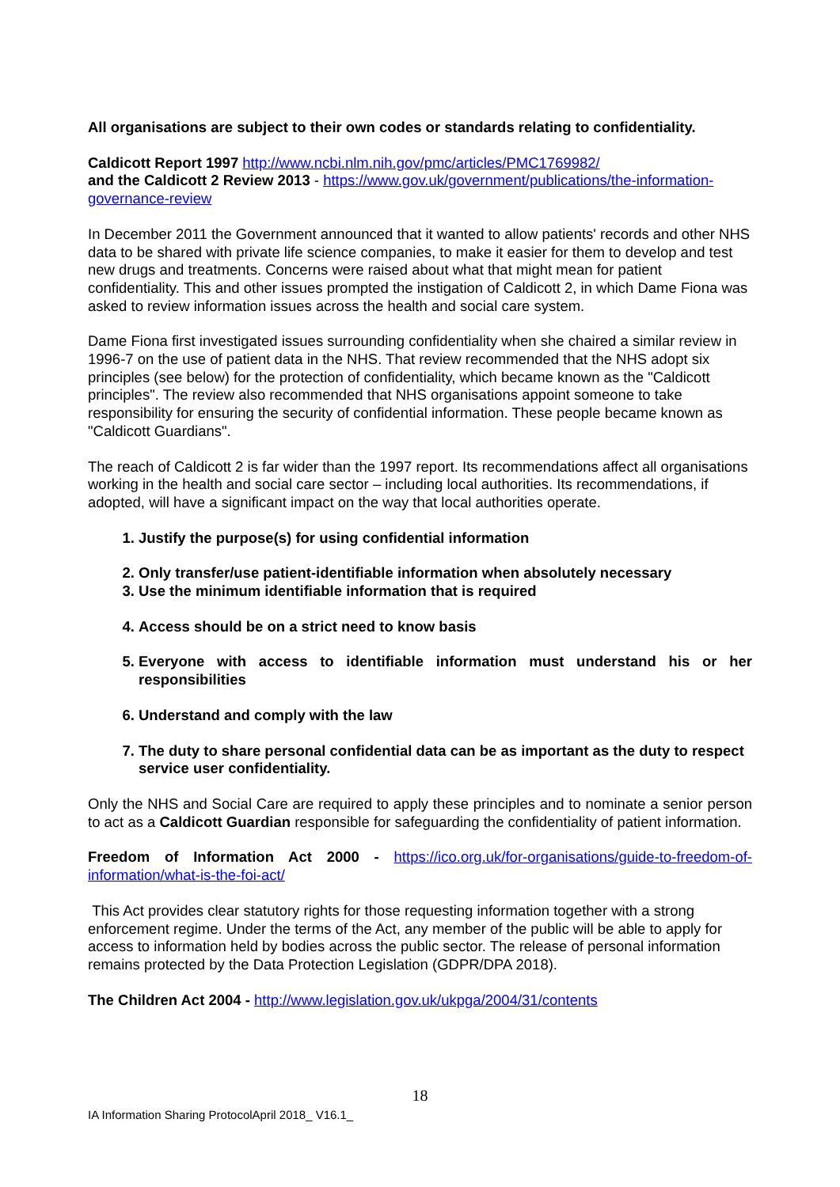All organisations are subject to their own codes or standards relating to confidentiality.
Caldicott Report 1997 http://www.ncbi.nlm.nih.gov/pmc/articles/PMC1769982/
and the Caldicott 2 Review 2013 - https://www.gov.uk/government/publications/the-information-governance-review
In December 2011 the Government announced that it wanted to allow patients' records and other NHS data to be shared with private life science companies, to make it easier for them to develop and test new drugs and treatments. Concerns were raised about what that might mean for patient confidentiality. This and other issues prompted the instigation of Caldicott 2, in which Dame Fiona was asked to review information issues across the health and social care system.
Dame Fiona first investigated issues surrounding confidentiality when she chaired a similar review in 1996-7 on the use of patient data in the NHS. That review recommended that the NHS adopt six principles (see below) for the protection of confidentiality, which became known as the "Caldicott principles". The review also recommended that NHS organisations appoint someone to take responsibility for ensuring the security of confidential information. These people became known as "Caldicott Guardians".
The reach of Caldicott 2 is far wider than the 1997 report. Its recommendations affect all organisations working in the health and social care sector – including local authorities. Its recommendations, if adopted, will have a significant impact on the way that local authorities operate.
1. Justify the purpose(s) for using confidential information
2. Only transfer/use patient-identifiable information when absolutely necessary
3. Use the minimum identifiable information that is required
4. Access should be on a strict need to know basis
5. Everyone with access to identifiable information must understand his or her responsibilities
6. Understand and comply with the law
7. The duty to share personal confidential data can be as important as the duty to respect service user confidentiality.
Only the NHS and Social Care are required to apply these principles and to nominate a senior person to act as a Caldicott Guardian responsible for safeguarding the confidentiality of patient information.
Freedom of Information Act 2000 - https://ico.org.uk/for-organisations/guide-to-freedom-of-information/what-is-the-foi-act/
This Act provides clear statutory rights for those requesting information together with a strong enforcement regime. Under the terms of the Act, any member of the public will be able to apply for access to information held by bodies across the public sector. The release of personal information remains protected by the Data Protection Legislation (GDPR/DPA 2018).
The Children Act 2004 - http://www.legislation.gov.uk/ukpga/2004/31/contents
18
IA Information Sharing ProtocolApril 2018_ V16.1_